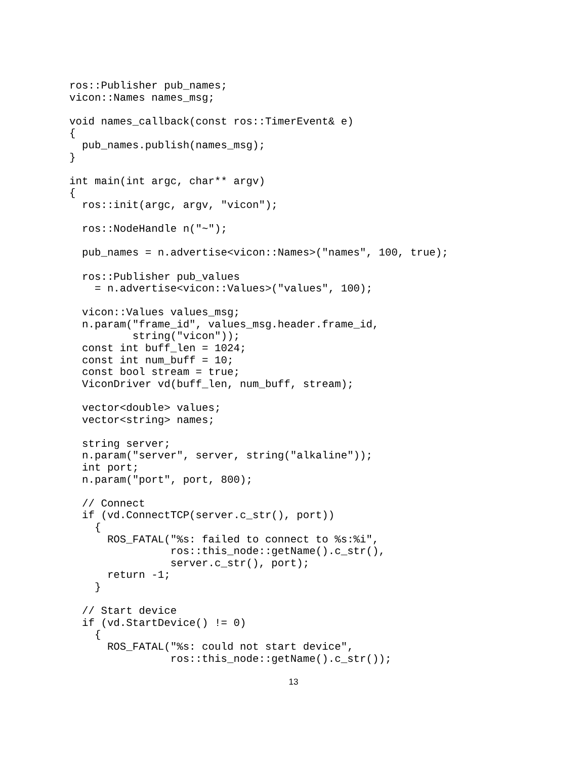ros::Publisher pub_names;
vicon::Names names_msg;

void names_callback(const ros::TimerEvent& e)
{
  pub_names.publish(names_msg);
}

int main(int argc, char** argv)
{
  ros::init(argc, argv, "vicon");

  ros::NodeHandle n("~");

  pub_names = n.advertise<vicon::Names>("names", 100, true);

  ros::Publisher pub_values
    = n.advertise<vicon::Values>("values", 100);

  vicon::Values values_msg;
  n.param("frame_id", values_msg.header.frame_id,
          string("vicon"));
  const int buff_len = 1024;
  const int num_buff = 10;
  const bool stream = true;
  ViconDriver vd(buff_len, num_buff, stream);

  vector<double> values;
  vector<string> names;

  string server;
  n.param("server", server, string("alkaline"));
  int port;
  n.param("port", port, 800);

  // Connect
  if (vd.ConnectTCP(server.c_str(), port))
    {
      ROS_FATAL("%s: failed to connect to %s:%i",
                ros::this_node::getName().c_str(),
                server.c_str(), port);
      return -1;
    }

  // Start device
  if (vd.StartDevice() != 0)
    {
      ROS_FATAL("%s: could not start device",
                ros::this_node::getName().c_str());
13